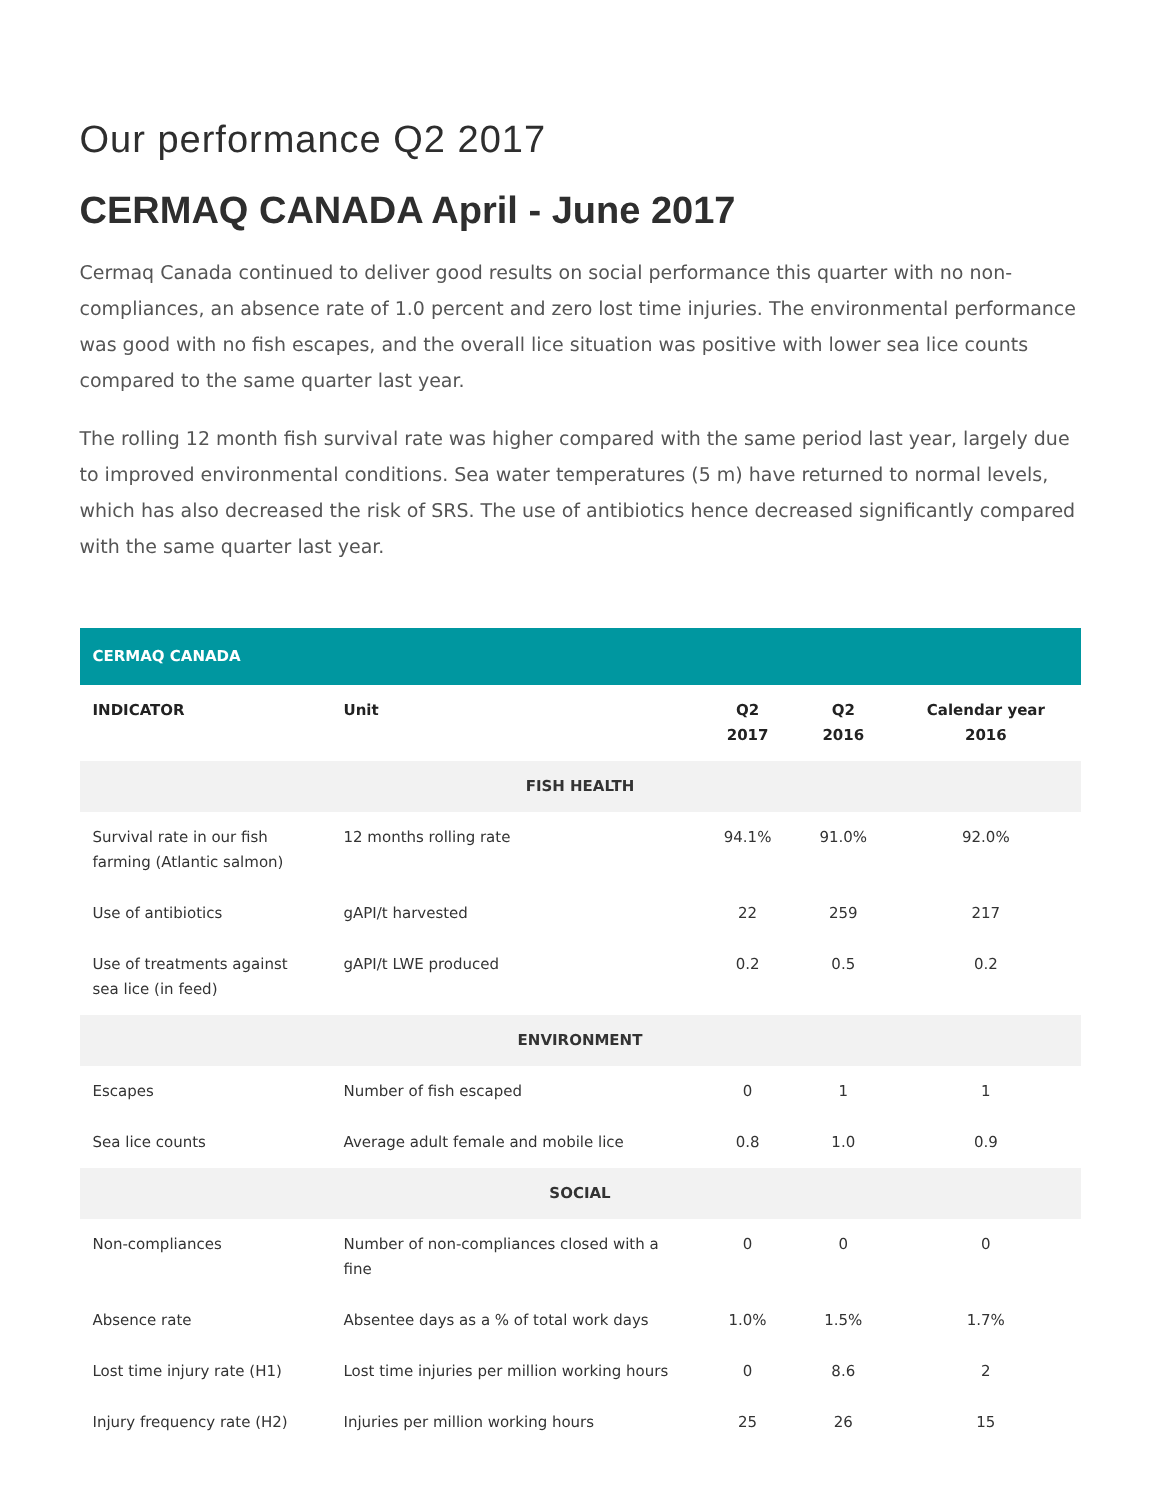Our performance Q2 2017
CERMAQ CANADA April - June 2017
Cermaq Canada continued to deliver good results on social performance this quarter with no non-compliances, an absence rate of 1.0 percent and zero lost time injuries. The environmental performance was good with no fish escapes, and the overall lice situation was positive with lower sea lice counts compared to the same quarter last year.
The rolling 12 month fish survival rate was higher compared with the same period last year, largely due to improved environmental conditions. Sea water temperatures (5 m) have returned to normal levels, which has also decreased the risk of SRS. The use of antibiotics hence decreased significantly compared with the same quarter last year.
| CERMAQ CANADA | | | | |
| --- | --- | --- | --- | --- |
| INDICATOR | Unit | Q2 2017 | Q2 2016 | Calendar year 2016 |
| FISH HEALTH | | | | |
| Survival rate in our fish farming (Atlantic salmon) | 12 months rolling rate | 94.1% | 91.0% | 92.0% |
| Use of antibiotics | gAPI/t harvested | 22 | 259 | 217 |
| Use of treatments against sea lice (in feed) | gAPI/t LWE produced | 0.2 | 0.5 | 0.2 |
| ENVIRONMENT | | | | |
| Escapes | Number of fish escaped | 0 | 1 | 1 |
| Sea lice counts | Average adult female and mobile lice | 0.8 | 1.0 | 0.9 |
| SOCIAL | | | | |
| Non-compliances | Number of non-compliances closed with a fine | 0 | 0 | 0 |
| Absence rate | Absentee days as a % of total work days | 1.0% | 1.5% | 1.7% |
| Lost time injury rate (H1) | Lost time injuries per million working hours | 0 | 8.6 | 2 |
| Injury frequency rate (H2) | Injuries per million working hours | 25 | 26 | 15 |